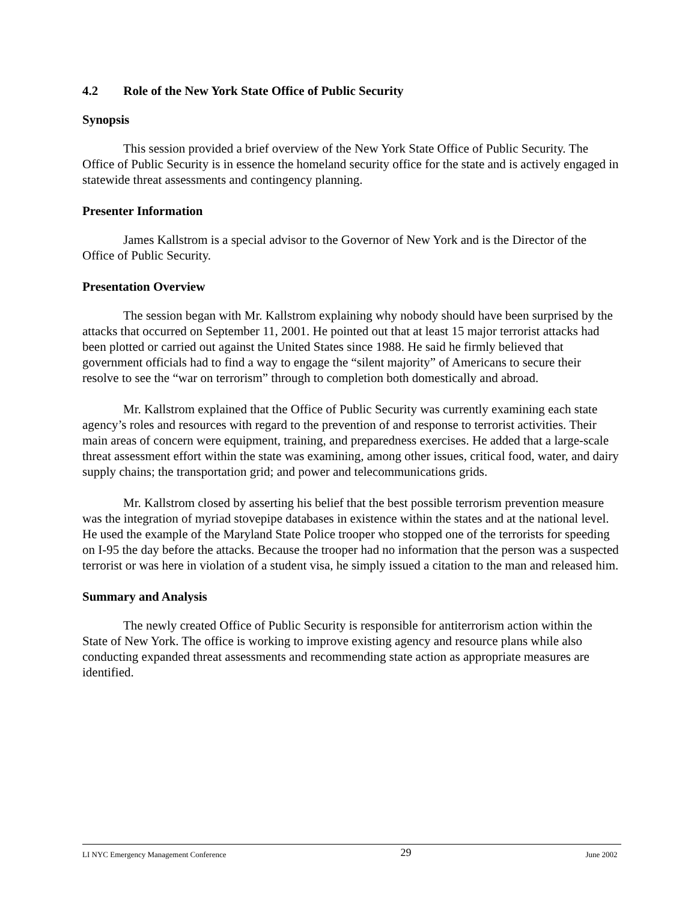4.2 Role of the New York State Office of Public Security
Synopsis
This session provided a brief overview of the New York State Office of Public Security. The Office of Public Security is in essence the homeland security office for the state and is actively engaged in statewide threat assessments and contingency planning.
Presenter Information
James Kallstrom is a special advisor to the Governor of New York and is the Director of the Office of Public Security.
Presentation Overview
The session began with Mr. Kallstrom explaining why nobody should have been surprised by the attacks that occurred on September 11, 2001. He pointed out that at least 15 major terrorist attacks had been plotted or carried out against the United States since 1988. He said he firmly believed that government officials had to find a way to engage the “silent majority” of Americans to secure their resolve to see the “war on terrorism” through to completion both domestically and abroad.
Mr. Kallstrom explained that the Office of Public Security was currently examining each state agency’s roles and resources with regard to the prevention of and response to terrorist activities. Their main areas of concern were equipment, training, and preparedness exercises. He added that a large-scale threat assessment effort within the state was examining, among other issues, critical food, water, and dairy supply chains; the transportation grid; and power and telecommunications grids.
Mr. Kallstrom closed by asserting his belief that the best possible terrorism prevention measure was the integration of myriad stovepipe databases in existence within the states and at the national level. He used the example of the Maryland State Police trooper who stopped one of the terrorists for speeding on I-95 the day before the attacks. Because the trooper had no information that the person was a suspected terrorist or was here in violation of a student visa, he simply issued a citation to the man and released him.
Summary and Analysis
The newly created Office of Public Security is responsible for antiterrorism action within the State of New York. The office is working to improve existing agency and resource plans while also conducting expanded threat assessments and recommending state action as appropriate measures are identified.
LI NYC Emergency Management Conference 29 June 2002